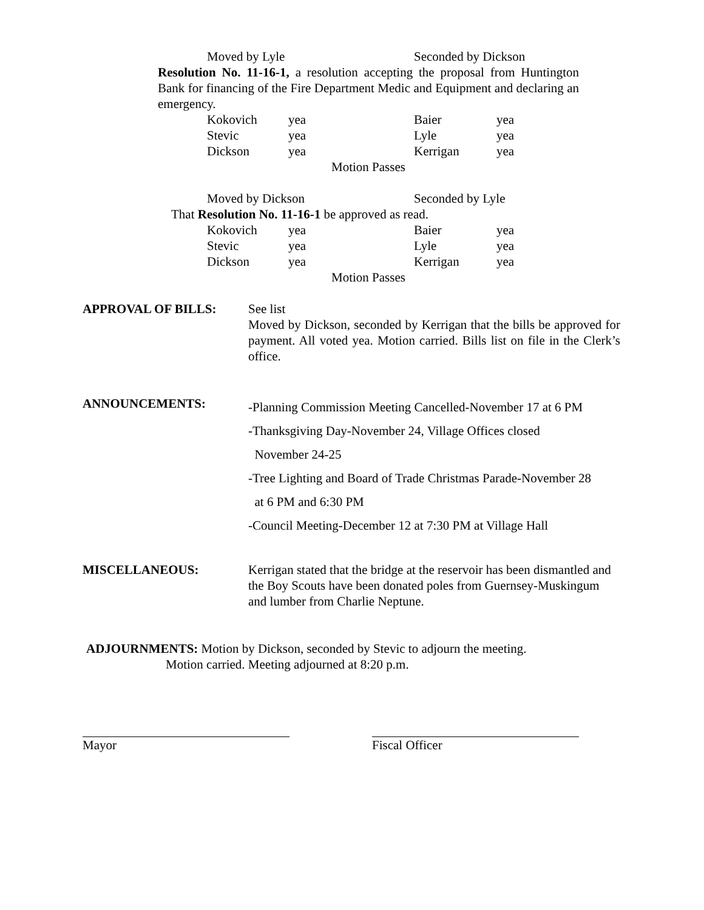Moved by Lyle Seconded by Dickson
Resolution No. 11-16-1, a resolution accepting the proposal from Huntington Bank for financing of the Fire Department Medic and Equipment and declaring an emergency.
| Kokovich | yea | Baier | yea |
| Stevic | yea | Lyle | yea |
| Dickson | yea | Kerrigan | yea |
Motion Passes
Moved by Dickson Seconded by Lyle
That Resolution No. 11-16-1 be approved as read.
| Kokovich | yea | Baier | yea |
| Stevic | yea | Lyle | yea |
| Dickson | yea | Kerrigan | yea |
Motion Passes
APPROVAL OF BILLS: See list
Moved by Dickson, seconded by Kerrigan that the bills be approved for payment. All voted yea. Motion carried. Bills list on file in the Clerk’s office.
ANNOUNCEMENTS:
-Planning Commission Meeting Cancelled-November 17 at 6 PM
-Thanksgiving Day-November 24, Village Offices closed
November 24-25
-Tree Lighting and Board of Trade Christmas Parade-November 28
at 6 PM and 6:30 PM
-Council Meeting-December 12 at 7:30 PM at Village Hall
MISCELLANEOUS: Kerrigan stated that the bridge at the reservoir has been dismantled and the Boy Scouts have been donated poles from Guernsey-Muskingum and lumber from Charlie Neptune.
ADJOURNMENTS: Motion by Dickson, seconded by Stevic to adjourn the meeting.
Motion carried. Meeting adjourned at 8:20 p.m.
Mayor Fiscal Officer